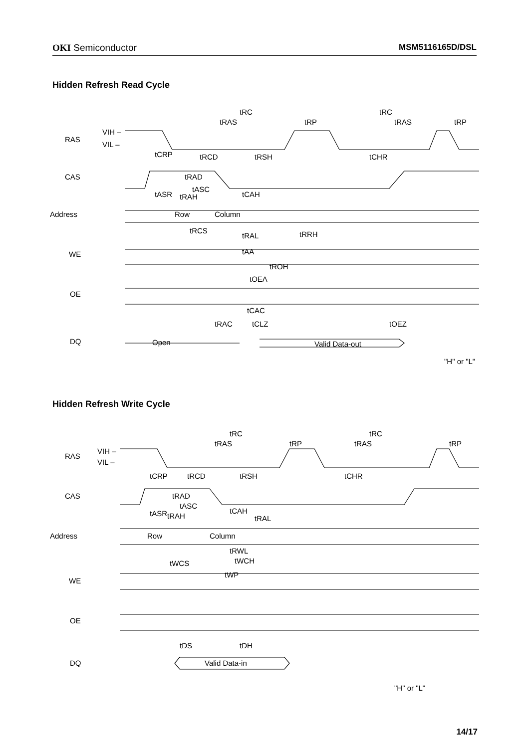OKI Semiconductor MSM5116165D/DSL
Hidden Refresh Read Cycle
RAS
CAS
Address
WE
OE
DQ
VIH –
VIL –
Row
Column
Open
Valid Data-out
tRC
tRC
tRAS
tRP
tRAS
tRP
tCRP
tRCD
tRSH
tCHR
tRAD
tASC
tASR
tRAH
tCAH
tRCS
tRAL
tRRH
tAA
tROH
tOEA
tCAC
tRAC
tCLZ
tOEZ
"H" or "L"
Hidden Refresh Write Cycle
RAS
CAS
Address
WE
OE
DQ
VIH –
VIL –
Row
Column
Valid Data-in
tRC
tRC
tRAS
tRP
tRAS
tRP
tCRP
tRCD
tRSH
tCHR
tRAD
tASC
tASR
tRAH
tCAH
tRAL
tRWL
tWCS
tWCH
tWP
tDS
tDH
"H" or "L"
14/17